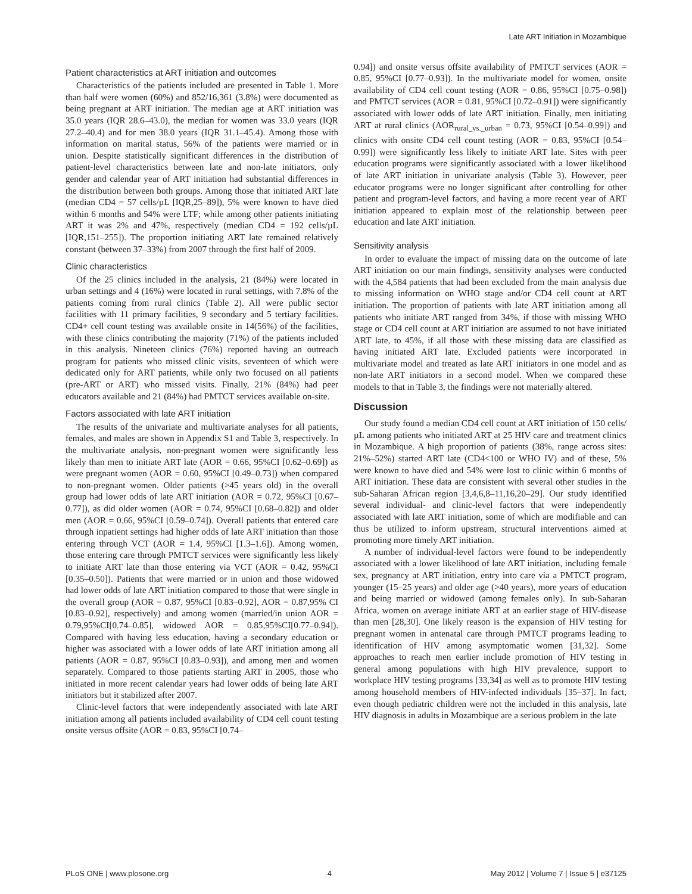Late ART Initiation in Mozambique
Patient characteristics at ART initiation and outcomes
Characteristics of the patients included are presented in Table 1. More than half were women (60%) and 852/16,361 (3.8%) were documented as being pregnant at ART initiation. The median age at ART initiation was 35.0 years (IQR 28.6–43.0), the median for women was 33.0 years (IQR 27.2–40.4) and for men 38.0 years (IQR 31.1–45.4). Among those with information on marital status, 56% of the patients were married or in union. Despite statistically significant differences in the distribution of patient-level characteristics between late and non-late initiators, only gender and calendar year of ART initiation had substantial differences in the distribution between both groups. Among those that initiated ART late (median CD4 = 57 cells/µL [IQR,25–89]), 5% were known to have died within 6 months and 54% were LTF; while among other patients initiating ART it was 2% and 47%, respectively (median CD4 = 192 cells/µL [IQR,151–255]). The proportion initiating ART late remained relatively constant (between 37–33%) from 2007 through the first half of 2009.
Clinic characteristics
Of the 25 clinics included in the analysis, 21 (84%) were located in urban settings and 4 (16%) were located in rural settings, with 7.8% of the patients coming from rural clinics (Table 2). All were public sector facilities with 11 primary facilities, 9 secondary and 5 tertiary facilities. CD4+ cell count testing was available onsite in 14(56%) of the facilities, with these clinics contributing the majority (71%) of the patients included in this analysis. Nineteen clinics (76%) reported having an outreach program for patients who missed clinic visits, seventeen of which were dedicated only for ART patients, while only two focused on all patients (pre-ART or ART) who missed visits. Finally, 21% (84%) had peer educators available and 21 (84%) had PMTCT services available on-site.
Factors associated with late ART initiation
The results of the univariate and multivariate analyses for all patients, females, and males are shown in Appendix S1 and Table 3, respectively. In the multivariate analysis, non-pregnant women were significantly less likely than men to initiate ART late (AOR = 0.66, 95%CI [0.62–0.69]) as were pregnant women (AOR = 0.60, 95%CI [0.49–0.73]) when compared to non-pregnant women. Older patients (>45 years old) in the overall group had lower odds of late ART initiation (AOR = 0.72, 95%CI [0.67–0.77]), as did older women (AOR = 0.74, 95%CI [0.68–0.82]) and older men (AOR = 0.66, 95%CI [0.59–0.74]). Overall patients that entered care through inpatient settings had higher odds of late ART initiation than those entering through VCT (AOR = 1.4, 95%CI [1.3–1.6]). Among women, those entering care through PMTCT services were significantly less likely to initiate ART late than those entering via VCT (AOR = 0.42, 95%CI [0.35–0.50]). Patients that were married or in union and those widowed had lower odds of late ART initiation compared to those that were single in the overall group (AOR = 0.87, 95%CI [0.83–0.92], AOR = 0.87,95% CI [0.83–0.92], respectively) and among women (married/in union AOR = 0.79,95%CI[0.74–0.85], widowed AOR = 0.85,95%CI[0.77–0.94]). Compared with having less education, having a secondary education or higher was associated with a lower odds of late ART initiation among all patients (AOR = 0.87, 95%CI [0.83–0.93]), and among men and women separately. Compared to those patients starting ART in 2005, those who initiated in more recent calendar years had lower odds of being late ART initiators but it stabilized after 2007.
Clinic-level factors that were independently associated with late ART initiation among all patients included availability of CD4 cell count testing onsite versus offsite (AOR = 0.83, 95%CI [0.74–
0.94]) and onsite versus offsite availability of PMTCT services (AOR = 0.85, 95%CI [0.77–0.93]). In the multivariate model for women, onsite availability of CD4 cell count testing (AOR = 0.86, 95%CI [0.75–0.98]) and PMTCT services (AOR = 0.81, 95%CI [0.72–0.91]) were significantly associated with lower odds of late ART initiation. Finally, men initiating ART at rural clinics (AOR<sub>rural_vs._urban</sub> = 0.73, 95%CI [0.54–0.99]) and clinics with onsite CD4 cell count testing (AOR = 0.83, 95%CI [0.54–0.99]) were significantly less likely to initiate ART late. Sites with peer education programs were significantly associated with a lower likelihood of late ART initiation in univariate analysis (Table 3). However, peer educator programs were no longer significant after controlling for other patient and program-level factors, and having a more recent year of ART initiation appeared to explain most of the relationship between peer education and late ART initiation.
Sensitivity analysis
In order to evaluate the impact of missing data on the outcome of late ART initiation on our main findings, sensitivity analyses were conducted with the 4,584 patients that had been excluded from the main analysis due to missing information on WHO stage and/or CD4 cell count at ART initiation. The proportion of patients with late ART initiation among all patients who initiate ART ranged from 34%, if those with missing WHO stage or CD4 cell count at ART initiation are assumed to not have initiated ART late, to 45%, if all those with these missing data are classified as having initiated ART late. Excluded patients were incorporated in multivariate model and treated as late ART initiators in one model and as non-late ART initiators in a second model. When we compared these models to that in Table 3, the findings were not materially altered.
Discussion
Our study found a median CD4 cell count at ART initiation of 150 cells/µL among patients who initiated ART at 25 HIV care and treatment clinics in Mozambique. A high proportion of patients (38%, range across sites: 21%–52%) started ART late (CD4<100 or WHO IV) and of these, 5% were known to have died and 54% were lost to clinic within 6 months of ART initiation. These data are consistent with several other studies in the sub-Saharan African region [3,4,6,8–11,16,20–29]. Our study identified several individual- and clinic-level factors that were independently associated with late ART initiation, some of which are modifiable and can thus be utilized to inform upstream, structural interventions aimed at promoting more timely ART initiation.
A number of individual-level factors were found to be independently associated with a lower likelihood of late ART initiation, including female sex, pregnancy at ART initiation, entry into care via a PMTCT program, younger (15–25 years) and older age (>40 years), more years of education and being married or widowed (among females only). In sub-Saharan Africa, women on average initiate ART at an earlier stage of HIV-disease than men [28,30]. One likely reason is the expansion of HIV testing for pregnant women in antenatal care through PMTCT programs leading to identification of HIV among asymptomatic women [31,32]. Some approaches to reach men earlier include promotion of HIV testing in general among populations with high HIV prevalence, support to workplace HIV testing programs [33,34] as well as to promote HIV testing among household members of HIV-infected individuals [35–37]. In fact, even though pediatric children were not the included in this analysis, late HIV diagnosis in adults in Mozambique are a serious problem in the late
PLoS ONE | www.plosone.org 4 May 2012 | Volume 7 | Issue 5 | e37125